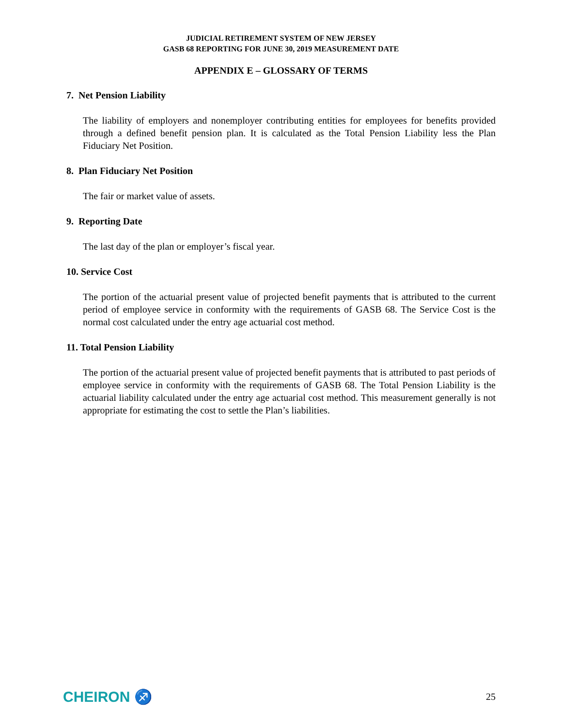JUDICIAL RETIREMENT SYSTEM OF NEW JERSEY
GASB 68 REPORTING FOR JUNE 30, 2019 MEASUREMENT DATE
APPENDIX E – GLOSSARY OF TERMS
7. Net Pension Liability
The liability of employers and nonemployer contributing entities for employees for benefits provided through a defined benefit pension plan. It is calculated as the Total Pension Liability less the Plan Fiduciary Net Position.
8. Plan Fiduciary Net Position
The fair or market value of assets.
9. Reporting Date
The last day of the plan or employer’s fiscal year.
10. Service Cost
The portion of the actuarial present value of projected benefit payments that is attributed to the current period of employee service in conformity with the requirements of GASB 68. The Service Cost is the normal cost calculated under the entry age actuarial cost method.
11. Total Pension Liability
The portion of the actuarial present value of projected benefit payments that is attributed to past periods of employee service in conformity with the requirements of GASB 68. The Total Pension Liability is the actuarial liability calculated under the entry age actuarial cost method. This measurement generally is not appropriate for estimating the cost to settle the Plan’s liabilities.
CHEIRON ♐ 25